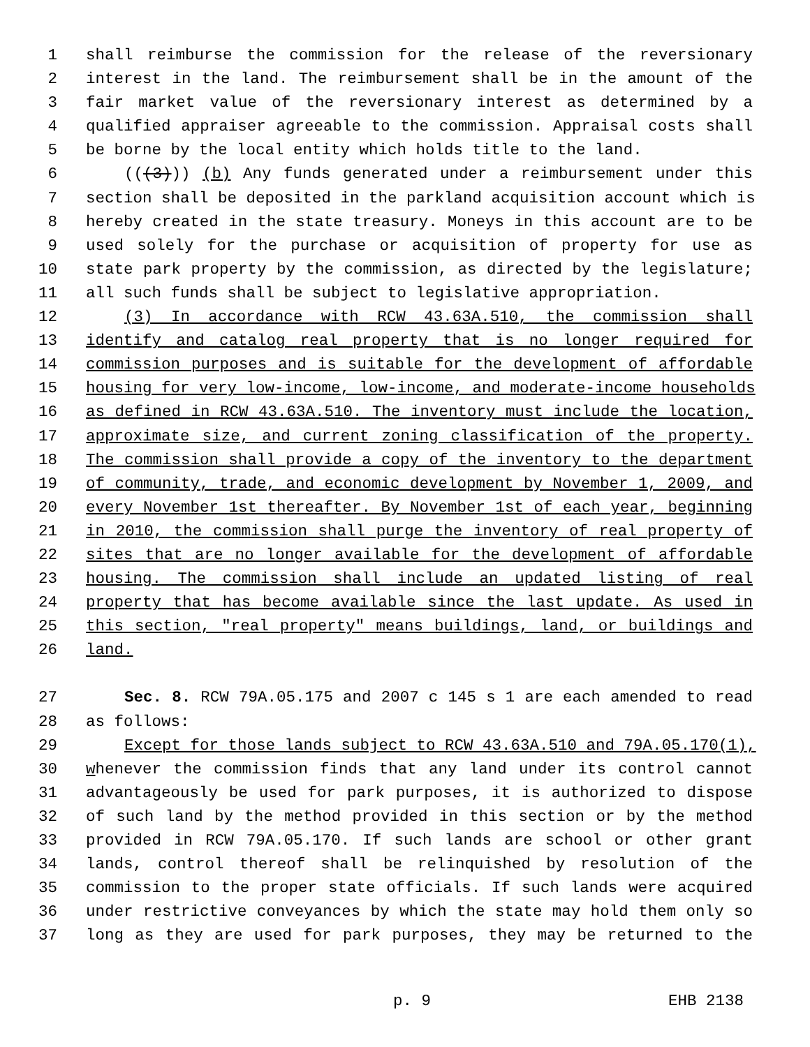1 shall reimburse the commission for the release of the reversionary
2 interest in the land. The reimbursement shall be in the amount of the
3 fair market value of the reversionary interest as determined by a
4 qualified appraiser agreeable to the commission. Appraisal costs shall
5 be borne by the local entity which holds title to the land.
6 (((3))) (b) Any funds generated under a reimbursement under this
7 section shall be deposited in the parkland acquisition account which is
8 hereby created in the state treasury. Moneys in this account are to be
9 used solely for the purchase or acquisition of property for use as
10 state park property by the commission, as directed by the legislature;
11 all such funds shall be subject to legislative appropriation.
12 (3) In accordance with RCW 43.63A.510, the commission shall
13 identify and catalog real property that is no longer required for
14 commission purposes and is suitable for the development of affordable
15 housing for very low-income, low-income, and moderate-income households
16 as defined in RCW 43.63A.510. The inventory must include the location,
17 approximate size, and current zoning classification of the property.
18 The commission shall provide a copy of the inventory to the department
19 of community, trade, and economic development by November 1, 2009, and
20 every November 1st thereafter. By November 1st of each year, beginning
21 in 2010, the commission shall purge the inventory of real property of
22 sites that are no longer available for the development of affordable
23 housing. The commission shall include an updated listing of real
24 property that has become available since the last update. As used in
25 this section, "real property" means buildings, land, or buildings and
26 land.
27 Sec. 8. RCW 79A.05.175 and 2007 c 145 s 1 are each amended to read
28 as follows:
29 Except for those lands subject to RCW 43.63A.510 and 79A.05.170(1),
30 whenever the commission finds that any land under its control cannot
31 advantageously be used for park purposes, it is authorized to dispose
32 of such land by the method provided in this section or by the method
33 provided in RCW 79A.05.170. If such lands are school or other grant
34 lands, control thereof shall be relinquished by resolution of the
35 commission to the proper state officials. If such lands were acquired
36 under restrictive conveyances by which the state may hold them only so
37 long as they are used for park purposes, they may be returned to the
p. 9 EHB 2138